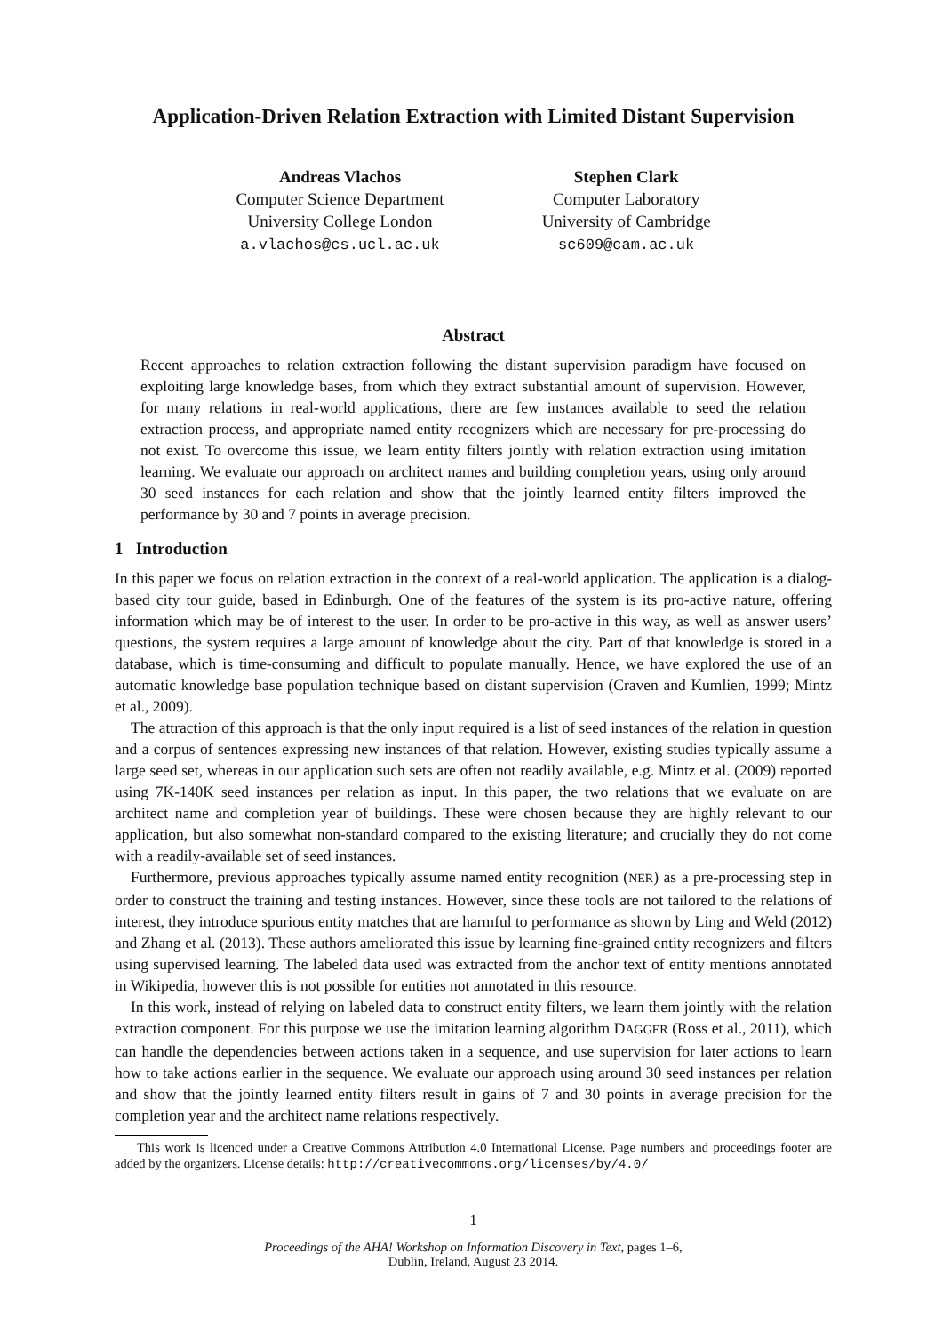Application-Driven Relation Extraction with Limited Distant Supervision
Andreas Vlachos
Computer Science Department
University College London
a.vlachos@cs.ucl.ac.uk
Stephen Clark
Computer Laboratory
University of Cambridge
sc609@cam.ac.uk
Abstract
Recent approaches to relation extraction following the distant supervision paradigm have focused on exploiting large knowledge bases, from which they extract substantial amount of supervision. However, for many relations in real-world applications, there are few instances available to seed the relation extraction process, and appropriate named entity recognizers which are necessary for pre-processing do not exist. To overcome this issue, we learn entity filters jointly with relation extraction using imitation learning. We evaluate our approach on architect names and building completion years, using only around 30 seed instances for each relation and show that the jointly learned entity filters improved the performance by 30 and 7 points in average precision.
1 Introduction
In this paper we focus on relation extraction in the context of a real-world application. The application is a dialog-based city tour guide, based in Edinburgh. One of the features of the system is its pro-active nature, offering information which may be of interest to the user. In order to be pro-active in this way, as well as answer users’ questions, the system requires a large amount of knowledge about the city. Part of that knowledge is stored in a database, which is time-consuming and difficult to populate manually. Hence, we have explored the use of an automatic knowledge base population technique based on distant supervision (Craven and Kumlien, 1999; Mintz et al., 2009).
The attraction of this approach is that the only input required is a list of seed instances of the relation in question and a corpus of sentences expressing new instances of that relation. However, existing studies typically assume a large seed set, whereas in our application such sets are often not readily available, e.g. Mintz et al. (2009) reported using 7K-140K seed instances per relation as input. In this paper, the two relations that we evaluate on are architect name and completion year of buildings. These were chosen because they are highly relevant to our application, but also somewhat non-standard compared to the existing literature; and crucially they do not come with a readily-available set of seed instances.
Furthermore, previous approaches typically assume named entity recognition (NER) as a pre-processing step in order to construct the training and testing instances. However, since these tools are not tailored to the relations of interest, they introduce spurious entity matches that are harmful to performance as shown by Ling and Weld (2012) and Zhang et al. (2013). These authors ameliorated this issue by learning fine-grained entity recognizers and filters using supervised learning. The labeled data used was extracted from the anchor text of entity mentions annotated in Wikipedia, however this is not possible for entities not annotated in this resource.
In this work, instead of relying on labeled data to construct entity filters, we learn them jointly with the relation extraction component. For this purpose we use the imitation learning algorithm DAGGER (Ross et al., 2011), which can handle the dependencies between actions taken in a sequence, and use supervision for later actions to learn how to take actions earlier in the sequence. We evaluate our approach using around 30 seed instances per relation and show that the jointly learned entity filters result in gains of 7 and 30 points in average precision for the completion year and the architect name relations respectively.
This work is licenced under a Creative Commons Attribution 4.0 International License. Page numbers and proceedings footer are added by the organizers. License details: http://creativecommons.org/licenses/by/4.0/
1
Proceedings of the AHA! Workshop on Information Discovery in Text, pages 1–6,
Dublin, Ireland, August 23 2014.